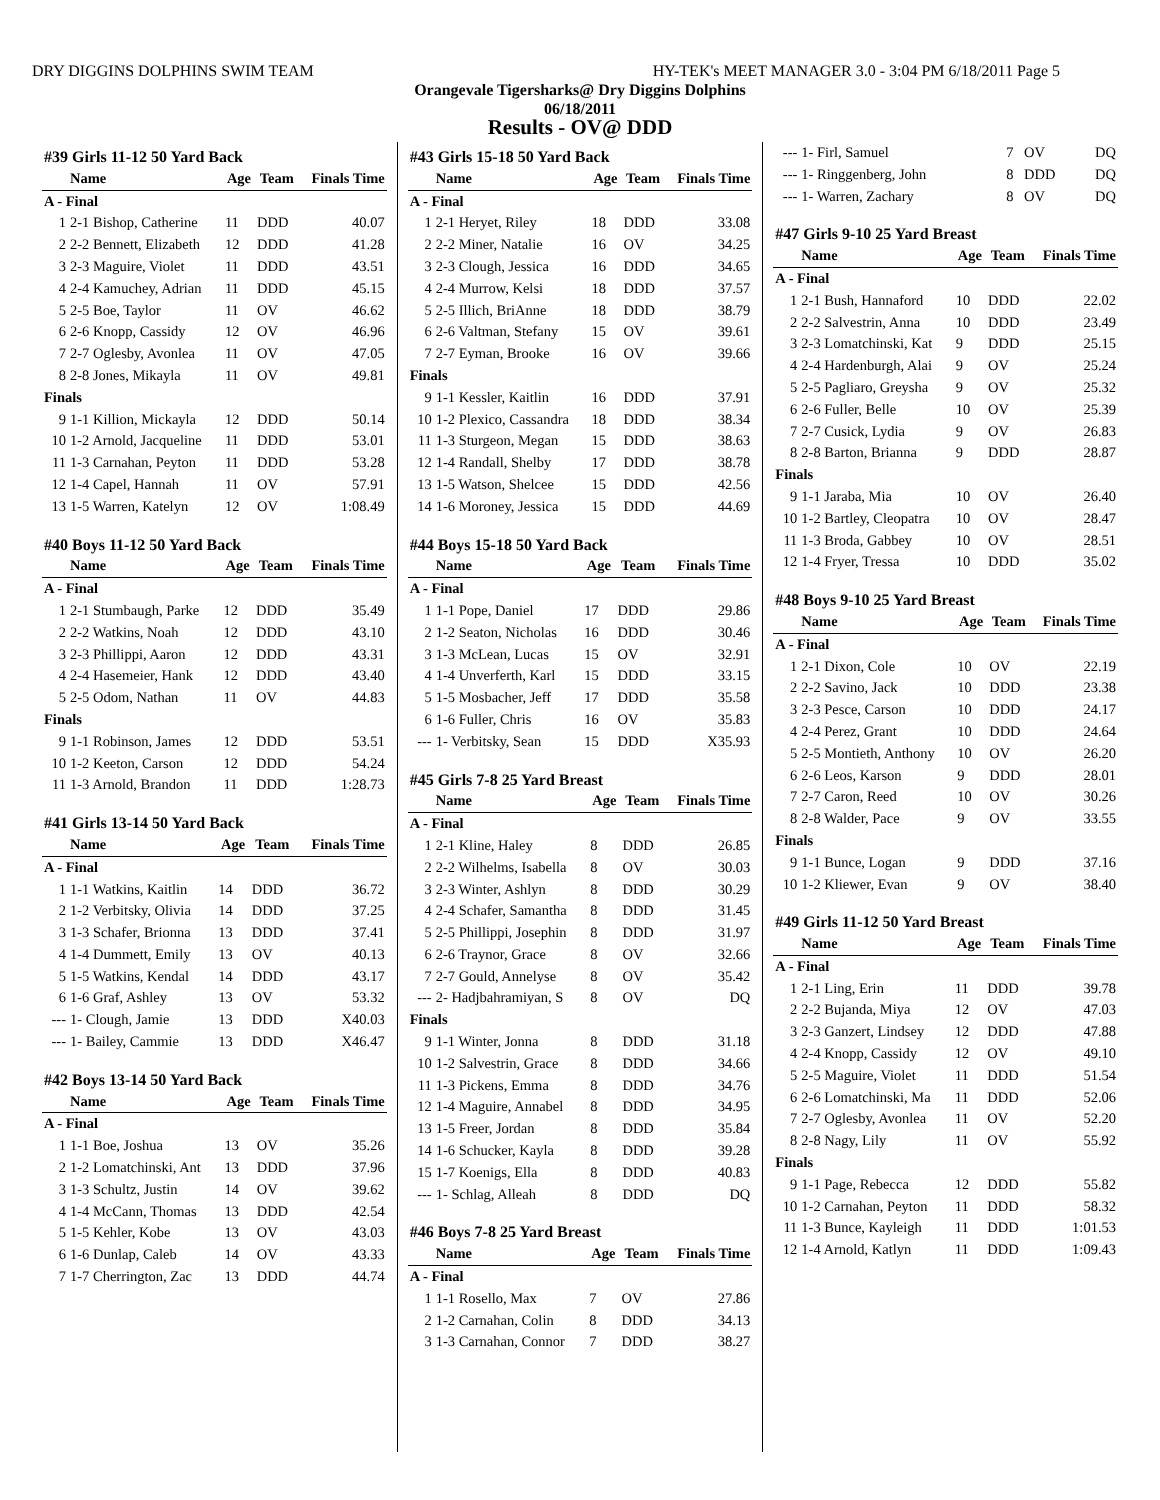DRY DIGGINS DOLPHINS SWIM TEAM HY-TEK's MEET MANAGER 3.0 - 3:04 PM 6/18/2011 Page 5
Orangevale Tigersharks@ Dry Diggins Dolphins
06/18/2011
Results - OV@ DDD
| #39 Girls 11-12 50 Yard Back | | | | |
| --- | --- | --- | --- | --- |
| | Name | Age | Team | Finals Time |
| A - Final | | | | |
| 1 | 2-1 Bishop, Catherine | 11 | DDD | 40.07 |
| 2 | 2-2 Bennett, Elizabeth | 12 | DDD | 41.28 |
| 3 | 2-3 Maguire, Violet | 11 | DDD | 43.51 |
| 4 | 2-4 Kamuchey, Adrian | 11 | DDD | 45.15 |
| 5 | 2-5 Boe, Taylor | 11 | OV | 46.62 |
| 6 | 2-6 Knopp, Cassidy | 12 | OV | 46.96 |
| 7 | 2-7 Oglesby, Avonlea | 11 | OV | 47.05 |
| 8 | 2-8 Jones, Mikayla | 11 | OV | 49.81 |
| Finals | | | | |
| 9 | 1-1 Killion, Mickayla | 12 | DDD | 50.14 |
| 10 | 1-2 Arnold, Jacqueline | 11 | DDD | 53.01 |
| 11 | 1-3 Carnahan, Peyton | 11 | DDD | 53.28 |
| 12 | 1-4 Capel, Hannah | 11 | OV | 57.91 |
| 13 | 1-5 Warren, Katelyn | 12 | OV | 1:08.49 |
| #40 Boys 11-12 50 Yard Back | | | | |
| --- | --- | --- | --- | --- |
| | Name | Age | Team | Finals Time |
| A - Final | | | | |
| 1 | 2-1 Stumbaugh, Parke | 12 | DDD | 35.49 |
| 2 | 2-2 Watkins, Noah | 12 | DDD | 43.10 |
| 3 | 2-3 Phillippi, Aaron | 12 | DDD | 43.31 |
| 4 | 2-4 Hasemeier, Hank | 12 | DDD | 43.40 |
| 5 | 2-5 Odom, Nathan | 11 | OV | 44.83 |
| Finals | | | | |
| 9 | 1-1 Robinson, James | 12 | DDD | 53.51 |
| 10 | 1-2 Keeton, Carson | 12 | DDD | 54.24 |
| 11 | 1-3 Arnold, Brandon | 11 | DDD | 1:28.73 |
| #41 Girls 13-14 50 Yard Back | | | | |
| --- | --- | --- | --- | --- |
| | Name | Age | Team | Finals Time |
| A - Final | | | | |
| 1 | 1-1 Watkins, Kaitlin | 14 | DDD | 36.72 |
| 2 | 1-2 Verbitsky, Olivia | 14 | DDD | 37.25 |
| 3 | 1-3 Schafer, Brionna | 13 | DDD | 37.41 |
| 4 | 1-4 Dummett, Emily | 13 | OV | 40.13 |
| 5 | 1-5 Watkins, Kendal | 14 | DDD | 43.17 |
| 6 | 1-6 Graf, Ashley | 13 | OV | 53.32 |
| --- | 1- Clough, Jamie | 13 | DDD | X40.03 |
| --- | 1- Bailey, Cammie | 13 | DDD | X46.47 |
| #42 Boys 13-14 50 Yard Back | | | | |
| --- | --- | --- | --- | --- |
| | Name | Age | Team | Finals Time |
| A - Final | | | | |
| 1 | 1-1 Boe, Joshua | 13 | OV | 35.26 |
| 2 | 1-2 Lomatchinski, Ant | 13 | DDD | 37.96 |
| 3 | 1-3 Schultz, Justin | 14 | OV | 39.62 |
| 4 | 1-4 McCann, Thomas | 13 | DDD | 42.54 |
| 5 | 1-5 Kehler, Kobe | 13 | OV | 43.03 |
| 6 | 1-6 Dunlap, Caleb | 14 | OV | 43.33 |
| 7 | 1-7 Cherrington, Zac | 13 | DDD | 44.74 |
| #43 Girls 15-18 50 Yard Back | | | | |
| --- | --- | --- | --- | --- |
| | Name | Age | Team | Finals Time |
| A - Final | | | | |
| 1 | 2-1 Heryet, Riley | 18 | DDD | 33.08 |
| 2 | 2-2 Miner, Natalie | 16 | OV | 34.25 |
| 3 | 2-3 Clough, Jessica | 16 | DDD | 34.65 |
| 4 | 2-4 Murrow, Kelsi | 18 | DDD | 37.57 |
| 5 | 2-5 Illich, BriAnne | 18 | DDD | 38.79 |
| 6 | 2-6 Valtman, Stefany | 15 | OV | 39.61 |
| 7 | 2-7 Eyman, Brooke | 16 | OV | 39.66 |
| Finals | | | | |
| 9 | 1-1 Kessler, Kaitlin | 16 | DDD | 37.91 |
| 10 | 1-2 Plexico, Cassandra | 18 | DDD | 38.34 |
| 11 | 1-3 Sturgeon, Megan | 15 | DDD | 38.63 |
| 12 | 1-4 Randall, Shelby | 17 | DDD | 38.78 |
| 13 | 1-5 Watson, Shelcee | 15 | DDD | 42.56 |
| 14 | 1-6 Moroney, Jessica | 15 | DDD | 44.69 |
| #44 Boys 15-18 50 Yard Back | | | | |
| --- | --- | --- | --- | --- |
| | Name | Age | Team | Finals Time |
| A - Final | | | | |
| 1 | 1-1 Pope, Daniel | 17 | DDD | 29.86 |
| 2 | 1-2 Seaton, Nicholas | 16 | DDD | 30.46 |
| 3 | 1-3 McLean, Lucas | 15 | OV | 32.91 |
| 4 | 1-4 Unverferth, Karl | 15 | DDD | 33.15 |
| 5 | 1-5 Mosbacher, Jeff | 17 | DDD | 35.58 |
| 6 | 1-6 Fuller, Chris | 16 | OV | 35.83 |
| --- | 1- Verbitsky, Sean | 15 | DDD | X35.93 |
| #45 Girls 7-8 25 Yard Breast | | | | |
| --- | --- | --- | --- | --- |
| | Name | Age | Team | Finals Time |
| A - Final | | | | |
| 1 | 2-1 Kline, Haley | 8 | DDD | 26.85 |
| 2 | 2-2 Wilhelms, Isabella | 8 | OV | 30.03 |
| 3 | 2-3 Winter, Ashlyn | 8 | DDD | 30.29 |
| 4 | 2-4 Schafer, Samantha | 8 | DDD | 31.45 |
| 5 | 2-5 Phillippi, Josephin | 8 | DDD | 31.97 |
| 6 | 2-6 Traynor, Grace | 8 | OV | 32.66 |
| 7 | 2-7 Gould, Annelyse | 8 | OV | 35.42 |
| --- | 2- Hadjbahramiyan, S | 8 | OV | DQ |
| Finals | | | | |
| 9 | 1-1 Winter, Jonna | 8 | DDD | 31.18 |
| 10 | 1-2 Salvestrin, Grace | 8 | DDD | 34.66 |
| 11 | 1-3 Pickens, Emma | 8 | DDD | 34.76 |
| 12 | 1-4 Maguire, Annabel | 8 | DDD | 34.95 |
| 13 | 1-5 Freer, Jordan | 8 | DDD | 35.84 |
| 14 | 1-6 Schucker, Kayla | 8 | DDD | 39.28 |
| 15 | 1-7 Koenigs, Ella | 8 | DDD | 40.83 |
| --- | 1- Schlag, Alleah | 8 | DDD | DQ |
| #46 Boys 7-8 25 Yard Breast | | | | |
| --- | --- | --- | --- | --- |
| | Name | Age | Team | Finals Time |
| A - Final | | | | |
| 1 | 1-1 Rosello, Max | 7 | OV | 27.86 |
| 2 | 1-2 Carnahan, Colin | 8 | DDD | 34.13 |
| 3 | 1-3 Carnahan, Connor | 7 | DDD | 38.27 |
| --- | 1- Firl, Samuel | 7 | OV | DQ |
| --- | 1- Ringgenberg, John | 8 | DDD | DQ |
| --- | 1- Warren, Zachary | 8 | OV | DQ |
| #47 Girls 9-10 25 Yard Breast | | | | |
| --- | --- | --- | --- | --- |
| | Name | Age | Team | Finals Time |
| A - Final | | | | |
| 1 | 2-1 Bush, Hannaford | 10 | DDD | 22.02 |
| 2 | 2-2 Salvestrin, Anna | 10 | DDD | 23.49 |
| 3 | 2-3 Lomatchinski, Kat | 9 | DDD | 25.15 |
| 4 | 2-4 Hardenburgh, Alai | 9 | OV | 25.24 |
| 5 | 2-5 Pagliaro, Greysha | 9 | OV | 25.32 |
| 6 | 2-6 Fuller, Belle | 10 | OV | 25.39 |
| 7 | 2-7 Cusick, Lydia | 9 | OV | 26.83 |
| 8 | 2-8 Barton, Brianna | 9 | DDD | 28.87 |
| Finals | | | | |
| 9 | 1-1 Jaraba, Mia | 10 | OV | 26.40 |
| 10 | 1-2 Bartley, Cleopatra | 10 | OV | 28.47 |
| 11 | 1-3 Broda, Gabbey | 10 | OV | 28.51 |
| 12 | 1-4 Fryer, Tressa | 10 | DDD | 35.02 |
| #48 Boys 9-10 25 Yard Breast | | | | |
| --- | --- | --- | --- | --- |
| | Name | Age | Team | Finals Time |
| A - Final | | | | |
| 1 | 2-1 Dixon, Cole | 10 | OV | 22.19 |
| 2 | 2-2 Savino, Jack | 10 | DDD | 23.38 |
| 3 | 2-3 Pesce, Carson | 10 | DDD | 24.17 |
| 4 | 2-4 Perez, Grant | 10 | DDD | 24.64 |
| 5 | 2-5 Montieth, Anthony | 10 | OV | 26.20 |
| 6 | 2-6 Leos, Karson | 9 | DDD | 28.01 |
| 7 | 2-7 Caron, Reed | 10 | OV | 30.26 |
| 8 | 2-8 Walder, Pace | 9 | OV | 33.55 |
| Finals | | | | |
| 9 | 1-1 Bunce, Logan | 9 | DDD | 37.16 |
| 10 | 1-2 Kliewer, Evan | 9 | OV | 38.40 |
| #49 Girls 11-12 50 Yard Breast | | | | |
| --- | --- | --- | --- | --- |
| | Name | Age | Team | Finals Time |
| A - Final | | | | |
| 1 | 2-1 Ling, Erin | 11 | DDD | 39.78 |
| 2 | 2-2 Bujanda, Miya | 12 | OV | 47.03 |
| 3 | 2-3 Ganzert, Lindsey | 12 | DDD | 47.88 |
| 4 | 2-4 Knopp, Cassidy | 12 | OV | 49.10 |
| 5 | 2-5 Maguire, Violet | 11 | DDD | 51.54 |
| 6 | 2-6 Lomatchinski, Ma | 11 | DDD | 52.06 |
| 7 | 2-7 Oglesby, Avonlea | 11 | OV | 52.20 |
| 8 | 2-8 Nagy, Lily | 11 | OV | 55.92 |
| Finals | | | | |
| 9 | 1-1 Page, Rebecca | 12 | DDD | 55.82 |
| 10 | 1-2 Carnahan, Peyton | 11 | DDD | 58.32 |
| 11 | 1-3 Bunce, Kayleigh | 11 | DDD | 1:01.53 |
| 12 | 1-4 Arnold, Katlyn | 11 | DDD | 1:09.43 |